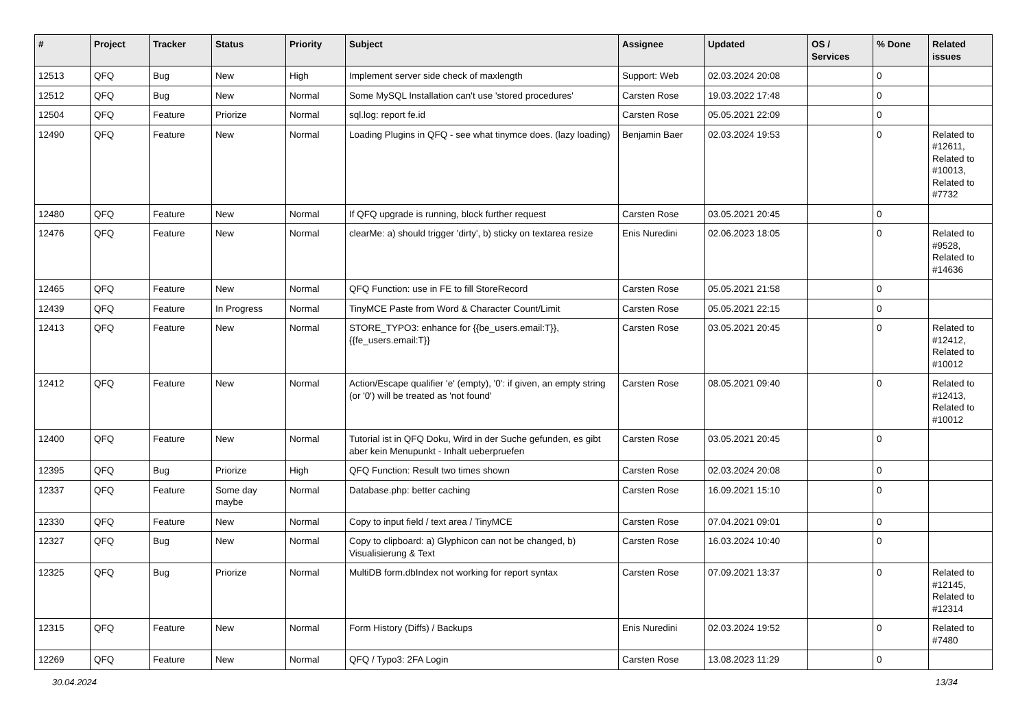| # | Project | Tracker | Status | Priority | Subject | Assignee | Updated | OS / Services | % Done | Related issues |
| --- | --- | --- | --- | --- | --- | --- | --- | --- | --- | --- |
| 12513 | QFQ | Bug | New | High | Implement server side check of maxlength | Support: Web | 02.03.2024 20:08 | | 0 | |
| 12512 | QFQ | Bug | New | Normal | Some MySQL Installation can't use 'stored procedures' | Carsten Rose | 19.03.2022 17:48 | | 0 | |
| 12504 | QFQ | Feature | Priorize | Normal | sql.log: report fe.id | Carsten Rose | 05.05.2021 22:09 | | 0 | |
| 12490 | QFQ | Feature | New | Normal | Loading Plugins in QFQ - see what tinymce does. (lazy loading) | Benjamin Baer | 02.03.2024 19:53 | | 0 | Related to #12611, Related to #10013, Related to #7732 |
| 12480 | QFQ | Feature | New | Normal | If QFQ upgrade is running, block further request | Carsten Rose | 03.05.2021 20:45 | | 0 | |
| 12476 | QFQ | Feature | New | Normal | clearMe: a) should trigger 'dirty', b) sticky on textarea resize | Enis Nuredini | 02.06.2023 18:05 | | 0 | Related to #9528, Related to #14636 |
| 12465 | QFQ | Feature | New | Normal | QFQ Function: use in FE to fill StoreRecord | Carsten Rose | 05.05.2021 21:58 | | 0 | |
| 12439 | QFQ | Feature | In Progress | Normal | TinyMCE Paste from Word & Character Count/Limit | Carsten Rose | 05.05.2021 22:15 | | 0 | |
| 12413 | QFQ | Feature | New | Normal | STORE_TYPO3: enhance for {{be_users.email:T}}, {{fe_users.email:T}} | Carsten Rose | 03.05.2021 20:45 | | 0 | Related to #12412, Related to #10012 |
| 12412 | QFQ | Feature | New | Normal | Action/Escape qualifier 'e' (empty), '0': if given, an empty string (or '0') will be treated as 'not found' | Carsten Rose | 08.05.2021 09:40 | | 0 | Related to #12413, Related to #10012 |
| 12400 | QFQ | Feature | New | Normal | Tutorial ist in QFQ Doku, Wird in der Suche gefunden, es gibt aber kein Menupunkt - Inhalt ueberpruefen | Carsten Rose | 03.05.2021 20:45 | | 0 | |
| 12395 | QFQ | Bug | Priorize | High | QFQ Function: Result two times shown | Carsten Rose | 02.03.2024 20:08 | | 0 | |
| 12337 | QFQ | Feature | Some day maybe | Normal | Database.php: better caching | Carsten Rose | 16.09.2021 15:10 | | 0 | |
| 12330 | QFQ | Feature | New | Normal | Copy to input field / text area / TinyMCE | Carsten Rose | 07.04.2021 09:01 | | 0 | |
| 12327 | QFQ | Bug | New | Normal | Copy to clipboard: a) Glyphicon can not be changed, b) Visualisierung & Text | Carsten Rose | 16.03.2024 10:40 | | 0 | |
| 12325 | QFQ | Bug | Priorize | Normal | MultiDB form.dbIndex not working for report syntax | Carsten Rose | 07.09.2021 13:37 | | 0 | Related to #12145, Related to #12314 |
| 12315 | QFQ | Feature | New | Normal | Form History (Diffs) / Backups | Enis Nuredini | 02.03.2024 19:52 | | 0 | Related to #7480 |
| 12269 | QFQ | Feature | New | Normal | QFQ / Typo3: 2FA Login | Carsten Rose | 13.08.2023 11:29 | | 0 | |
30.04.2024 13/34